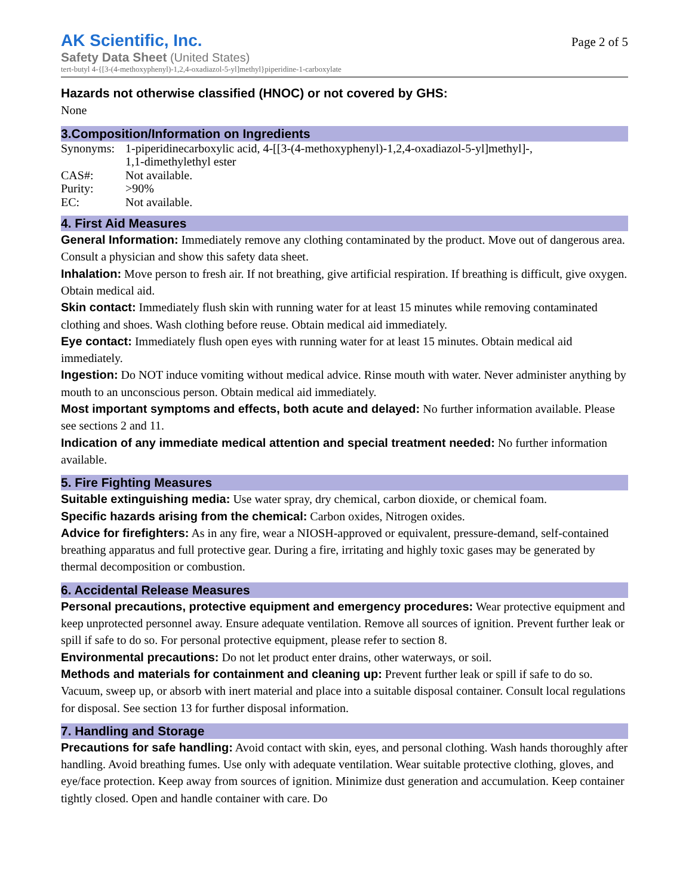AK Scientific, Inc.
Safety Data Sheet (United States)
tert-butyl 4-{[3-(4-methoxyphenyl)-1,2,4-oxadiazol-5-yl]methyl}piperidine-1-carboxylate
Page 2 of 5
Hazards not otherwise classified (HNOC) or not covered by GHS:
None
3.Composition/Information on Ingredients
| Synonyms: | 1-piperidinecarboxylic acid, 4-[[3-(4-methoxyphenyl)-1,2,4-oxadiazol-5-yl]methyl]-, 1,1-dimethylethyl ester |
| CAS#: | Not available. |
| Purity: | >90% |
| EC: | Not available. |
4. First Aid Measures
General Information: Immediately remove any clothing contaminated by the product. Move out of dangerous area. Consult a physician and show this safety data sheet.
Inhalation: Move person to fresh air. If not breathing, give artificial respiration. If breathing is difficult, give oxygen. Obtain medical aid.
Skin contact: Immediately flush skin with running water for at least 15 minutes while removing contaminated clothing and shoes. Wash clothing before reuse. Obtain medical aid immediately.
Eye contact: Immediately flush open eyes with running water for at least 15 minutes. Obtain medical aid immediately.
Ingestion: Do NOT induce vomiting without medical advice. Rinse mouth with water. Never administer anything by mouth to an unconscious person. Obtain medical aid immediately.
Most important symptoms and effects, both acute and delayed: No further information available. Please see sections 2 and 11.
Indication of any immediate medical attention and special treatment needed: No further information available.
5. Fire Fighting Measures
Suitable extinguishing media: Use water spray, dry chemical, carbon dioxide, or chemical foam.
Specific hazards arising from the chemical: Carbon oxides, Nitrogen oxides.
Advice for firefighters: As in any fire, wear a NIOSH-approved or equivalent, pressure-demand, self-contained breathing apparatus and full protective gear. During a fire, irritating and highly toxic gases may be generated by thermal decomposition or combustion.
6. Accidental Release Measures
Personal precautions, protective equipment and emergency procedures: Wear protective equipment and keep unprotected personnel away. Ensure adequate ventilation. Remove all sources of ignition. Prevent further leak or spill if safe to do so. For personal protective equipment, please refer to section 8.
Environmental precautions: Do not let product enter drains, other waterways, or soil.
Methods and materials for containment and cleaning up: Prevent further leak or spill if safe to do so. Vacuum, sweep up, or absorb with inert material and place into a suitable disposal container. Consult local regulations for disposal. See section 13 for further disposal information.
7. Handling and Storage
Precautions for safe handling: Avoid contact with skin, eyes, and personal clothing. Wash hands thoroughly after handling. Avoid breathing fumes. Use only with adequate ventilation. Wear suitable protective clothing, gloves, and eye/face protection. Keep away from sources of ignition. Minimize dust generation and accumulation. Keep container tightly closed. Open and handle container with care. Do